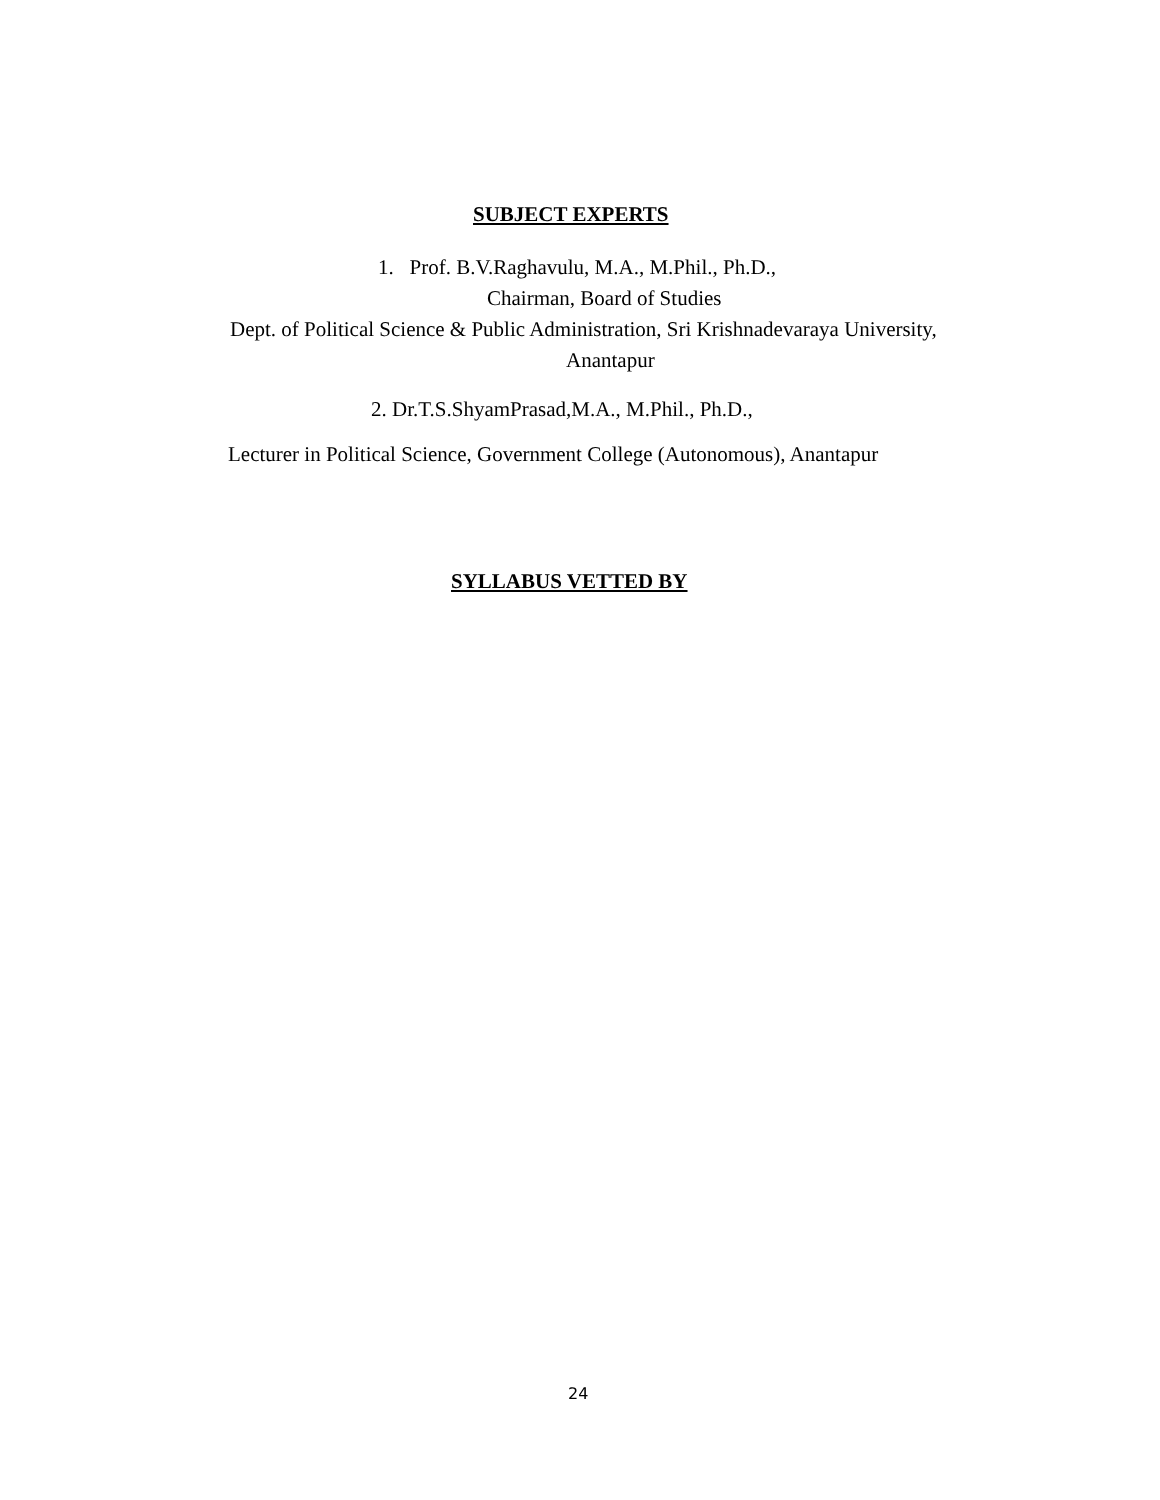SUBJECT EXPERTS
1. Prof. B.V.Raghavulu, M.A., M.Phil., Ph.D.,
Chairman, Board of Studies
Dept. of Political Science & Public Administration, Sri Krishnadevaraya University,
Anantapur
2. Dr.T.S.ShyamPrasad,M.A., M.Phil., Ph.D.,
Lecturer in Political Science, Government College (Autonomous), Anantapur
SYLLABUS VETTED BY
24